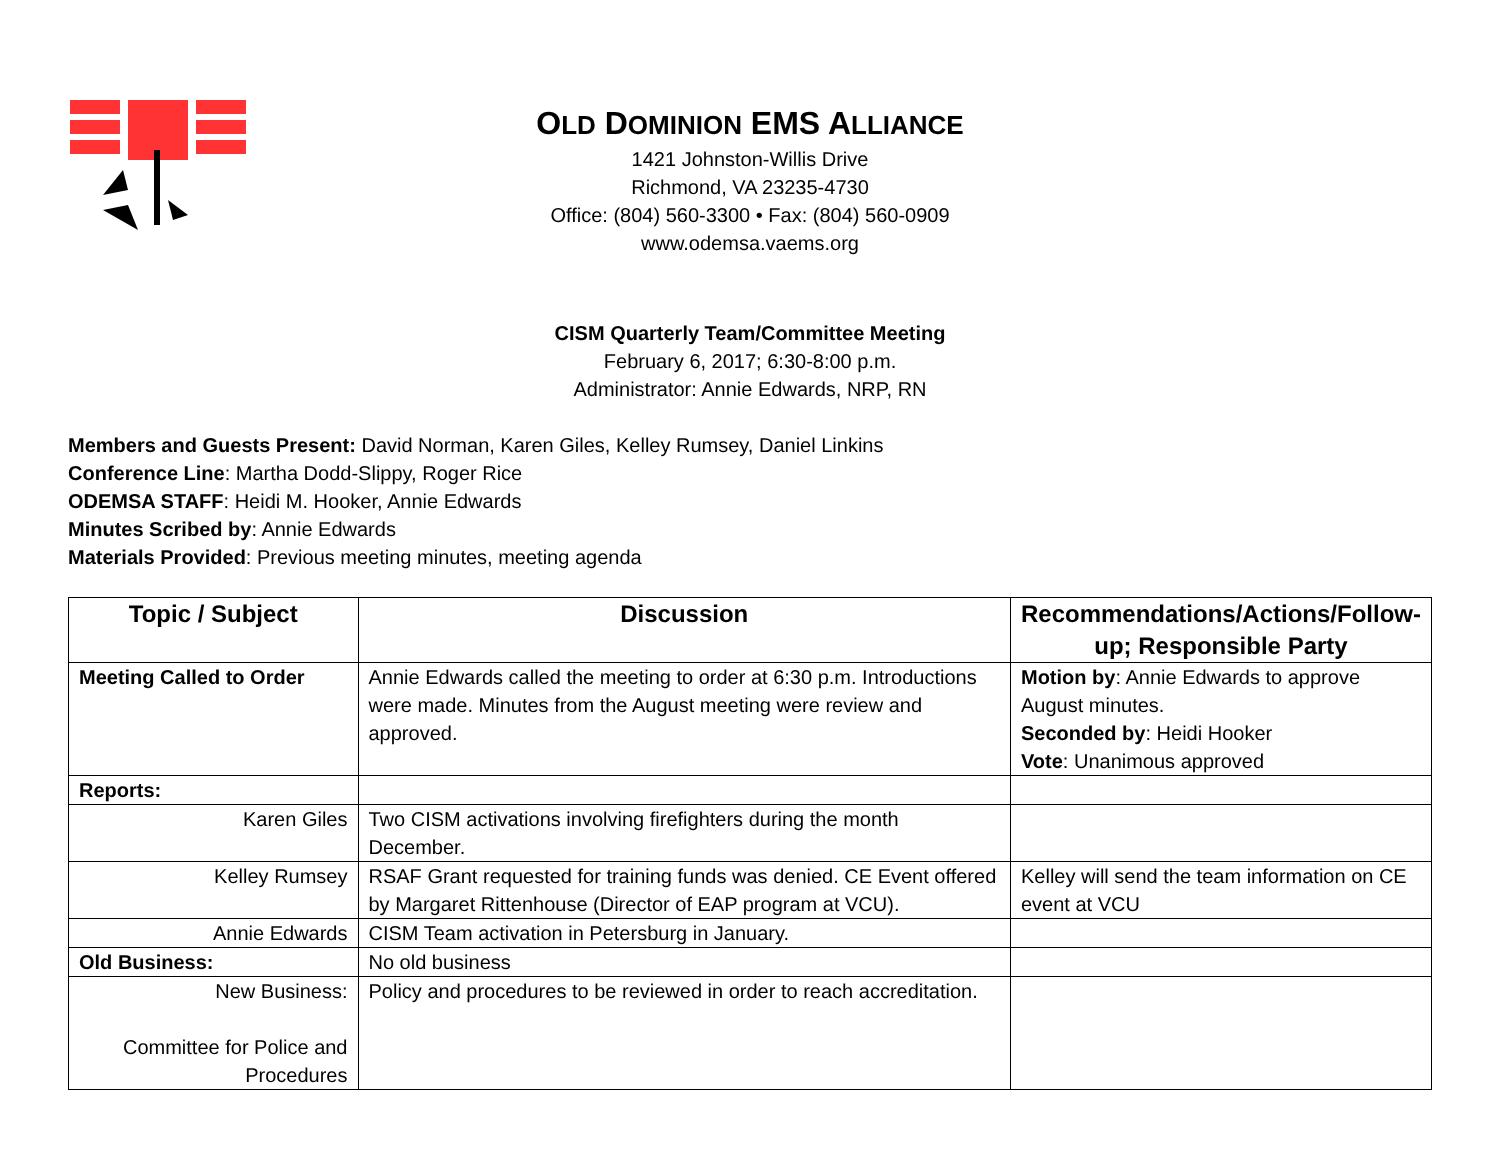OLD DOMINION EMS ALLIANCE
1421 Johnston-Willis Drive
Richmond, VA 23235-4730
Office: (804) 560-3300 • Fax: (804) 560-0909
www.odemsa.vaems.org
CISM Quarterly Team/Committee Meeting
February 6, 2017; 6:30-8:00 p.m.
Administrator: Annie Edwards, NRP, RN
Members and Guests Present: David Norman, Karen Giles, Kelley Rumsey, Daniel Linkins
Conference Line: Martha Dodd-Slippy, Roger Rice
ODEMSA STAFF: Heidi M. Hooker, Annie Edwards
Minutes Scribed by: Annie Edwards
Materials Provided: Previous meeting minutes, meeting agenda
| Topic / Subject | Discussion | Recommendations/Actions/Follow-up; Responsible Party |
| --- | --- | --- |
| Meeting Called to Order | Annie Edwards called the meeting to order at 6:30 p.m. Introductions were made. Minutes from the August meeting were review and approved. | Motion by : Annie Edwards to approve August minutes. Seconded by : Heidi Hooker Vote : Unanimous approved |
| Reports: | | |
| Karen Giles | Two CISM activations involving firefighters during the month December. | |
| Kelley Rumsey | RSAF Grant requested for training funds was denied. CE Event offered by Margaret Rittenhouse (Director of EAP program at VCU). | Kelley will send the team information on CE event at VCU |
| Annie Edwards | CISM Team activation in Petersburg in January. | |
| Old Business: | No old business | |
| New Business: Committee for Police and Procedures | Policy and procedures to be reviewed in order to reach accreditation. | |